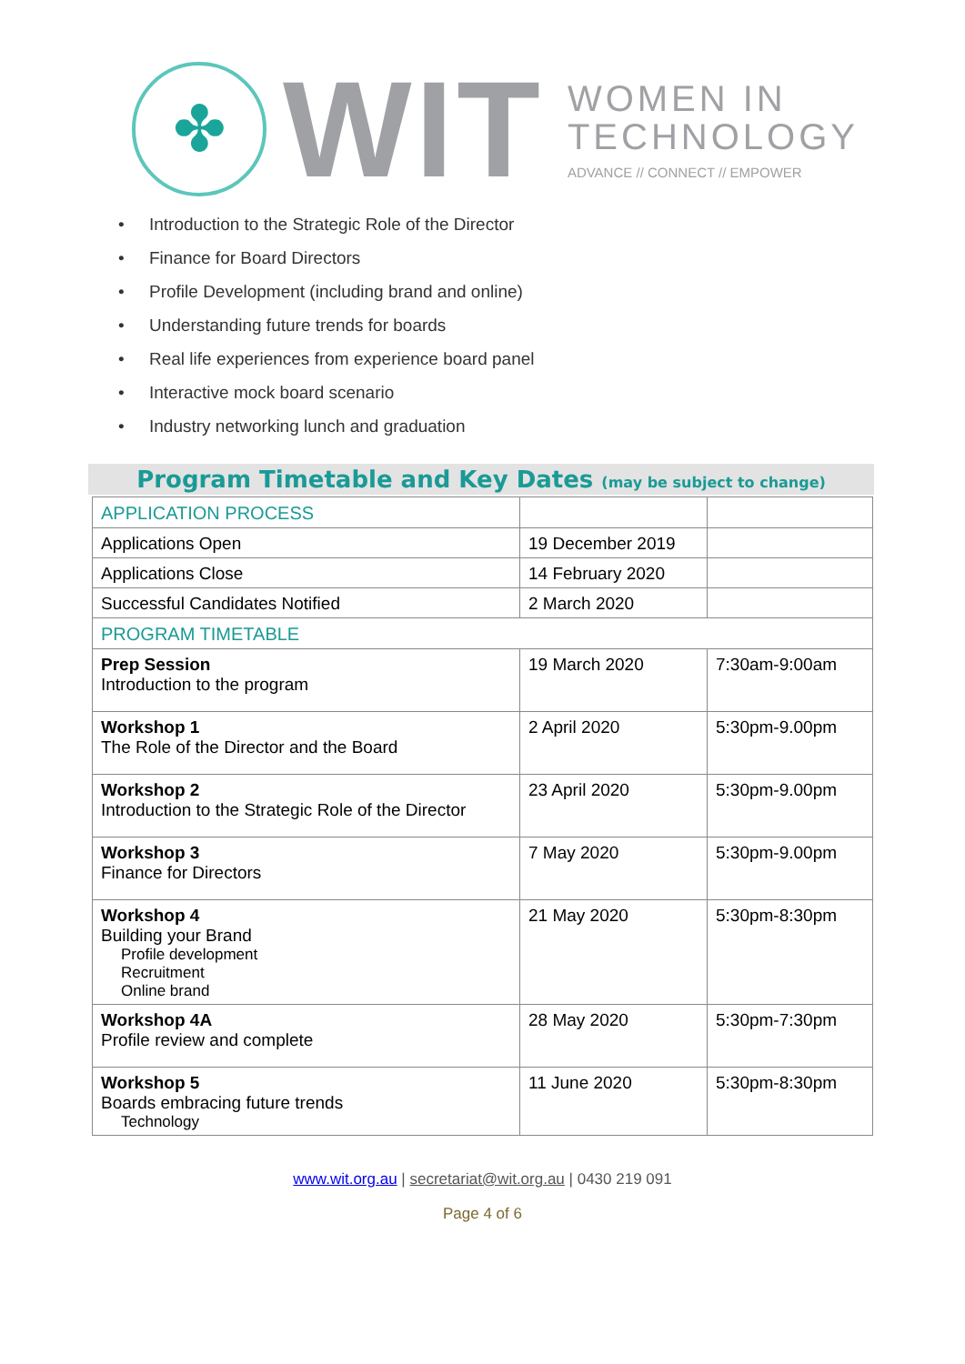✤
WIT
WOMEN IN
TECHNOLOGY
ADVANCE // CONNECT // EMPOWER
• Introduction to the Strategic Role of the Director
• Finance for Board Directors
• Profile Development (including brand and online)
• Understanding future trends for boards
• Real life experiences from experience board panel
• Interactive mock board scenario
• Industry networking lunch and graduation
Program Timetable and Key Dates (may be subject to change)
| APPLICATION PROCESS | | |
| Applications Open | 19 December 2019 | |
| Applications Close | 14 February 2020 | |
| Successful Candidates Notified | 2 March 2020 | |
| PROGRAM TIMETABLE | | |
| Prep Session Introduction to the program | 19 March 2020 | 7:30am-9:00am |
| Workshop 1 The Role of the Director and the Board | 2 April 2020 | 5:30pm-9.00pm |
| Workshop 2 Introduction to the Strategic Role of the Director | 23 April 2020 | 5:30pm-9.00pm |
| Workshop 3 Finance for Directors | 7 May 2020 | 5:30pm-9.00pm |
| Workshop 4 Building your Brand Profile development Recruitment Online brand | 21 May 2020 | 5:30pm-8:30pm |
| Workshop 4A Profile review and complete | 28 May 2020 | 5:30pm-7:30pm |
| Workshop 5 Boards embracing future trends Technology | 11 June 2020 | 5:30pm-8:30pm |
www.wit.org.au | secretariat@wit.org.au | 0430 219 091
Page 4 of 6